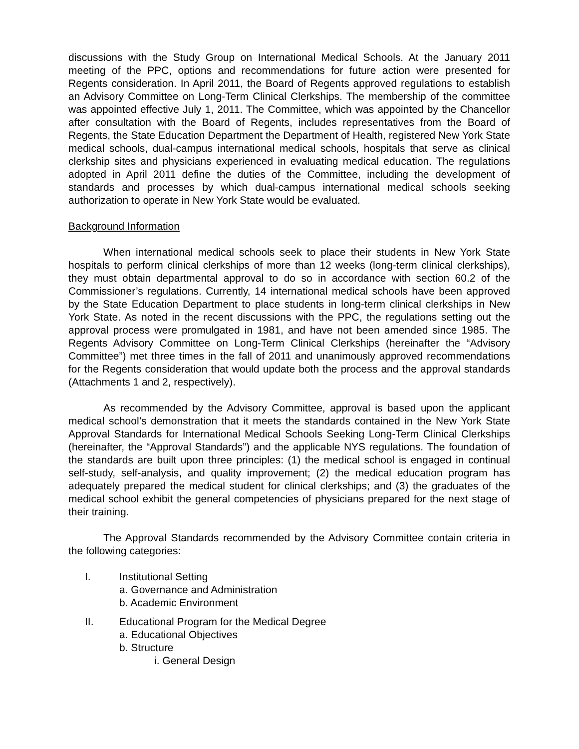discussions with the Study Group on International Medical Schools. At the January 2011 meeting of the PPC, options and recommendations for future action were presented for Regents consideration. In April 2011, the Board of Regents approved regulations to establish an Advisory Committee on Long-Term Clinical Clerkships. The membership of the committee was appointed effective July 1, 2011. The Committee, which was appointed by the Chancellor after consultation with the Board of Regents, includes representatives from the Board of Regents, the State Education Department the Department of Health, registered New York State medical schools, dual-campus international medical schools, hospitals that serve as clinical clerkship sites and physicians experienced in evaluating medical education. The regulations adopted in April 2011 define the duties of the Committee, including the development of standards and processes by which dual-campus international medical schools seeking authorization to operate in New York State would be evaluated.
Background Information
When international medical schools seek to place their students in New York State hospitals to perform clinical clerkships of more than 12 weeks (long-term clinical clerkships), they must obtain departmental approval to do so in accordance with section 60.2 of the Commissioner’s regulations. Currently, 14 international medical schools have been approved by the State Education Department to place students in long-term clinical clerkships in New York State. As noted in the recent discussions with the PPC, the regulations setting out the approval process were promulgated in 1981, and have not been amended since 1985. The Regents Advisory Committee on Long-Term Clinical Clerkships (hereinafter the “Advisory Committee”) met three times in the fall of 2011 and unanimously approved recommendations for the Regents consideration that would update both the process and the approval standards (Attachments 1 and 2, respectively).
As recommended by the Advisory Committee, approval is based upon the applicant medical school’s demonstration that it meets the standards contained in the New York State Approval Standards for International Medical Schools Seeking Long-Term Clinical Clerkships (hereinafter, the “Approval Standards”) and the applicable NYS regulations. The foundation of the standards are built upon three principles: (1) the medical school is engaged in continual self-study, self-analysis, and quality improvement; (2) the medical education program has adequately prepared the medical student for clinical clerkships; and (3) the graduates of the medical school exhibit the general competencies of physicians prepared for the next stage of their training.
The Approval Standards recommended by the Advisory Committee contain criteria in the following categories:
I. Institutional Setting
a. Governance and Administration
b. Academic Environment
II. Educational Program for the Medical Degree
a. Educational Objectives
b. Structure
i. General Design